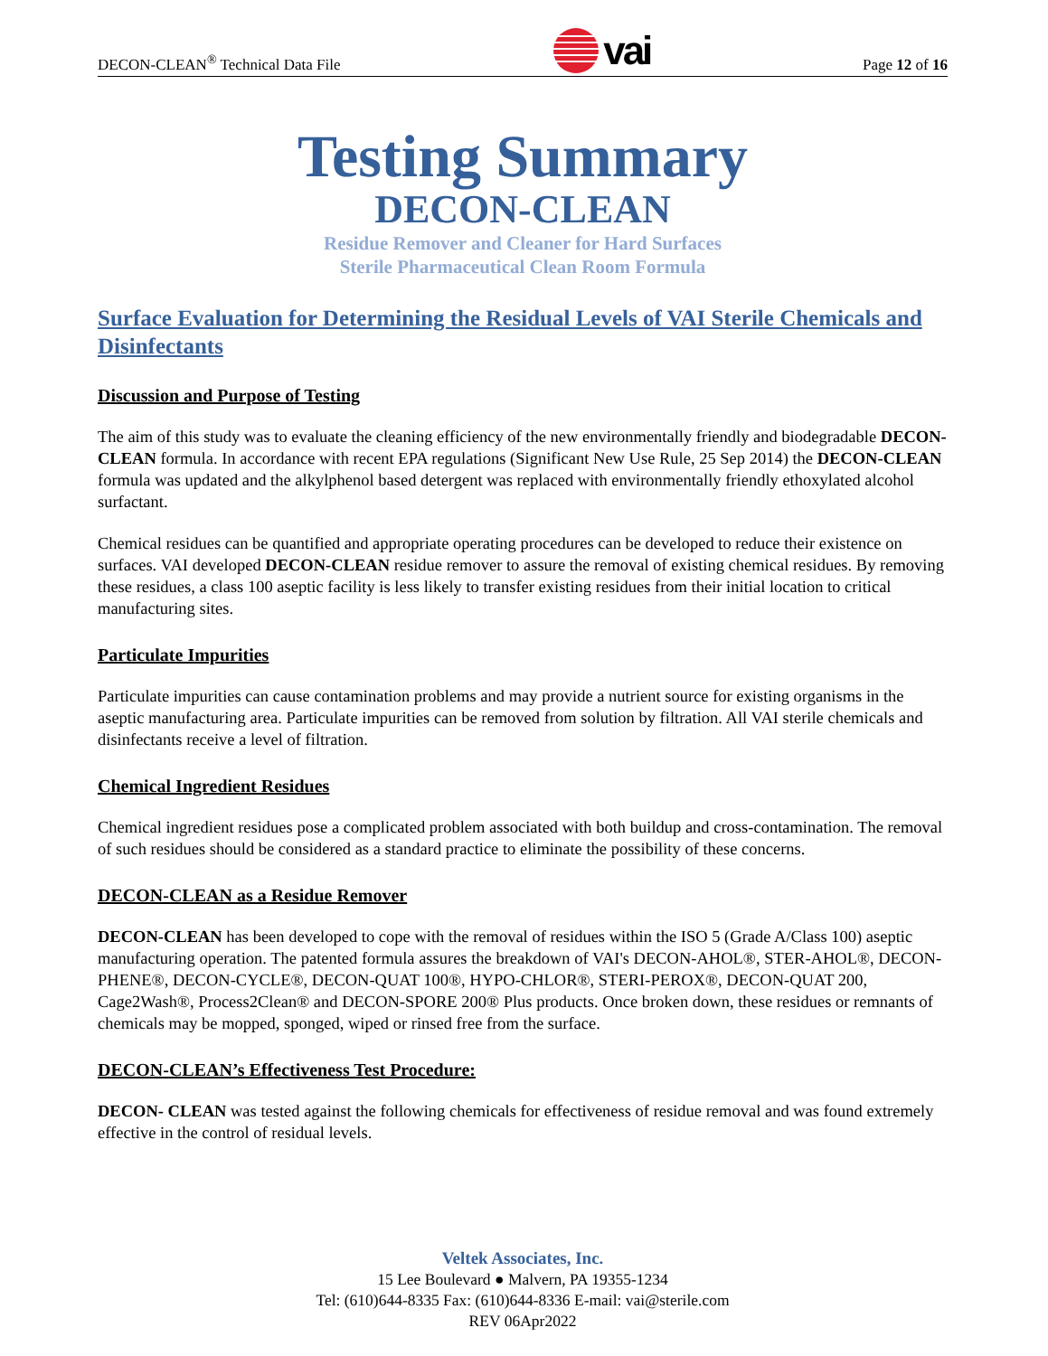DECON-CLEAN<sup>®</sup> Technical Data File vai Page 12 of 16
Testing Summary
DECON-CLEAN
Residue Remover and Cleaner for Hard Surfaces
Sterile Pharmaceutical Clean Room Formula
Surface Evaluation for Determining the Residual Levels of VAI Sterile Chemicals and Disinfectants
Discussion and Purpose of Testing
The aim of this study was to evaluate the cleaning efficiency of the new environmentally friendly and biodegradable DECON-CLEAN formula. In accordance with recent EPA regulations (Significant New Use Rule, 25 Sep 2014) the DECON-CLEAN formula was updated and the alkylphenol based detergent was replaced with environmentally friendly ethoxylated alcohol surfactant.
Chemical residues can be quantified and appropriate operating procedures can be developed to reduce their existence on surfaces. VAI developed DECON-CLEAN residue remover to assure the removal of existing chemical residues. By removing these residues, a class 100 aseptic facility is less likely to transfer existing residues from their initial location to critical manufacturing sites.
Particulate Impurities
Particulate impurities can cause contamination problems and may provide a nutrient source for existing organisms in the aseptic manufacturing area. Particulate impurities can be removed from solution by filtration. All VAI sterile chemicals and disinfectants receive a level of filtration.
Chemical Ingredient Residues
Chemical ingredient residues pose a complicated problem associated with both buildup and cross-contamination. The removal of such residues should be considered as a standard practice to eliminate the possibility of these concerns.
DECON-CLEAN as a Residue Remover
DECON-CLEAN has been developed to cope with the removal of residues within the ISO 5 (Grade A/Class 100) aseptic manufacturing operation. The patented formula assures the breakdown of VAI's DECON-AHOL®, STER-AHOL®, DECON-PHENE®, DECON-CYCLE®, DECON-QUAT 100®, HYPO-CHLOR®, STERI-PEROX®, DECON-QUAT 200, Cage2Wash®, Process2Clean® and DECON-SPORE 200® Plus products. Once broken down, these residues or remnants of chemicals may be mopped, sponged, wiped or rinsed free from the surface.
DECON-CLEAN’s Effectiveness Test Procedure:
DECON- CLEAN was tested against the following chemicals for effectiveness of residue removal and was found extremely effective in the control of residual levels.
Veltek Associates, Inc.
15 Lee Boulevard ● Malvern, PA 19355-1234
Tel: (610)644-8335 Fax: (610)644-8336 E-mail: vai@sterile.com
REV 06Apr2022